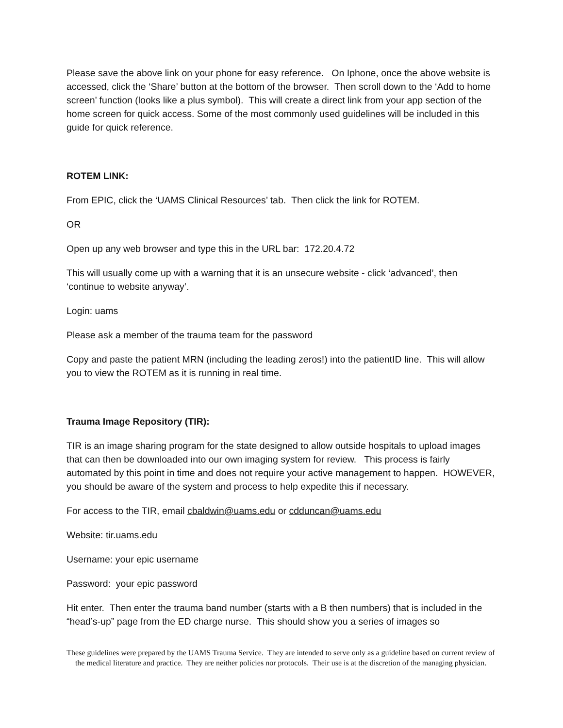Please save the above link on your phone for easy reference. On Iphone, once the above website is accessed, click the ‘Share’ button at the bottom of the browser. Then scroll down to the ‘Add to home screen’ function (looks like a plus symbol). This will create a direct link from your app section of the home screen for quick access. Some of the most commonly used guidelines will be included in this guide for quick reference.
ROTEM LINK:
From EPIC, click the ‘UAMS Clinical Resources’ tab. Then click the link for ROTEM.
OR
Open up any web browser and type this in the URL bar: 172.20.4.72
This will usually come up with a warning that it is an unsecure website - click ‘advanced’, then ‘continue to website anyway’.
Login: uams
Please ask a member of the trauma team for the password
Copy and paste the patient MRN (including the leading zeros!) into the patientID line. This will allow you to view the ROTEM as it is running in real time.
Trauma Image Repository (TIR):
TIR is an image sharing program for the state designed to allow outside hospitals to upload images that can then be downloaded into our own imaging system for review. This process is fairly automated by this point in time and does not require your active management to happen. HOWEVER, you should be aware of the system and process to help expedite this if necessary.
For access to the TIR, email cbaldwin@uams.edu or cdduncan@uams.edu
Website: tir.uams.edu
Username: your epic username
Password: your epic password
Hit enter. Then enter the trauma band number (starts with a B then numbers) that is included in the “head’s-up” page from the ED charge nurse. This should show you a series of images so
These guidelines were prepared by the UAMS Trauma Service. They are intended to serve only as a guideline based on current review of the medical literature and practice. They are neither policies nor protocols. Their use is at the discretion of the managing physician.